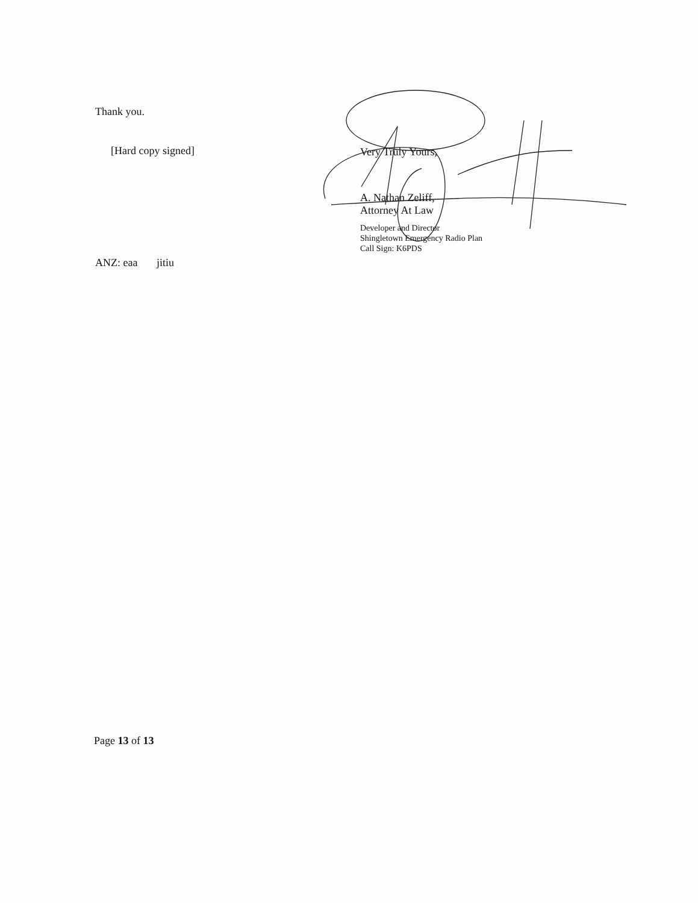Thank you.
[Hard copy signed]
ANZ: eaa jitiu
Very Truly Yours,
A. Nathan Zeliff,
Attorney At Law
Developer and Director
Shingletown Emergency Radio Plan
Call Sign: K6PDS
Page 13 of 13